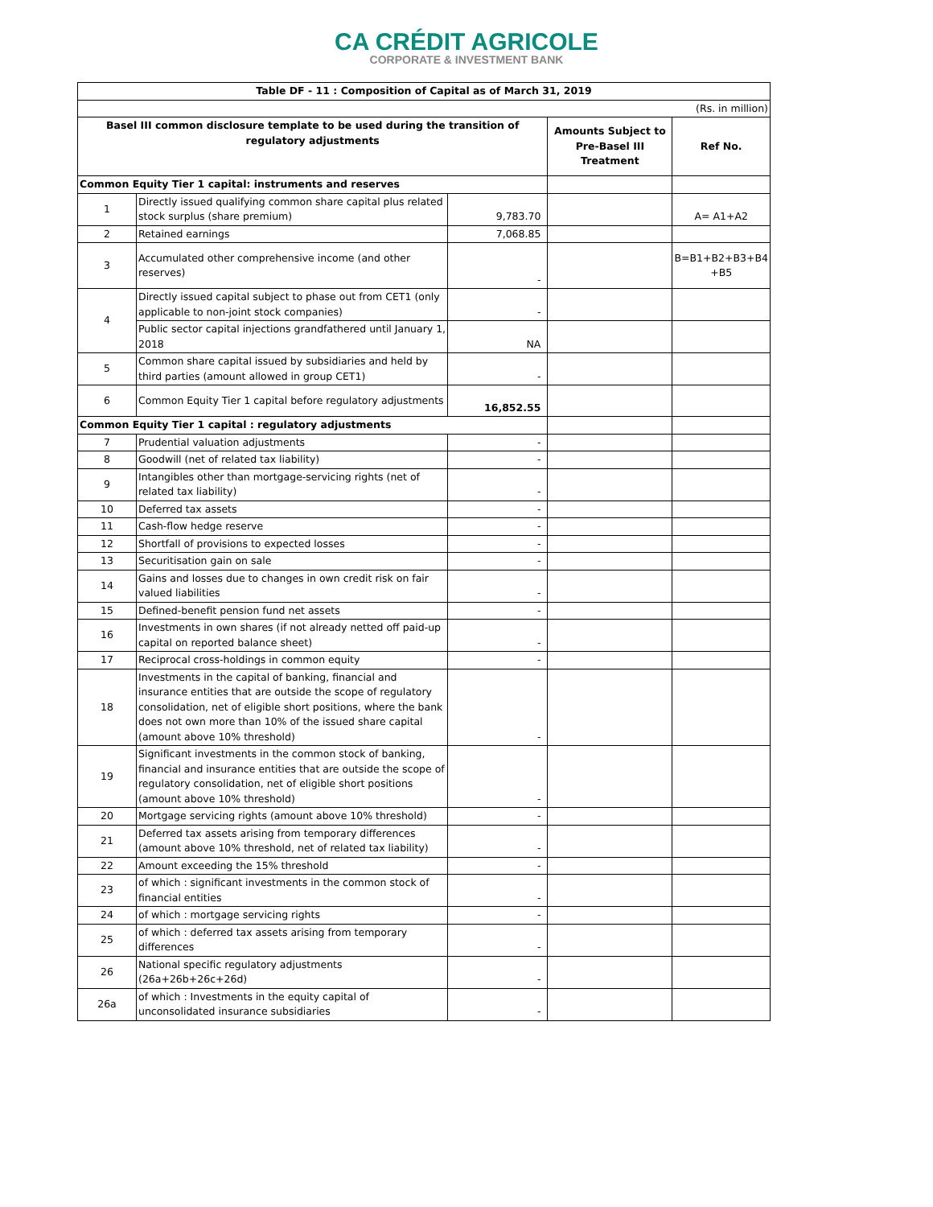CA CRÉDIT AGRICOLE
CORPORATE & INVESTMENT BANK
| Table DF - 11 : Composition of Capital as of March 31, 2019 | | | | |
| --- | --- | --- | --- | --- |
| (Rs. in million) | | | | |
| Basel III common disclosure template to be used during the transition of regulatory adjustments | | | Amounts Subject to Pre-Basel III Treatment | Ref No. |
| Common Equity Tier 1 capital: instruments and reserves | | | | |
| 1 | Directly issued qualifying common share capital plus related stock surplus (share premium) | 9,783.70 | | A= A1+A2 |
| 2 | Retained earnings | 7,068.85 | | |
| 3 | Accumulated other comprehensive income (and other reserves) | - | | B=B1+B2+B3+B4 +B5 |
| 4 | Directly issued capital subject to phase out from CET1 (only applicable to non-joint stock companies) | - | | |
| | Public sector capital injections grandfathered until January 1, 2018 | NA | | |
| 5 | Common share capital issued by subsidiaries and held by third parties (amount allowed in group CET1) | - | | |
| 6 | Common Equity Tier 1 capital before regulatory adjustments | 16,852.55 | | |
| Common Equity Tier 1 capital : regulatory adjustments | | | | |
| 7 | Prudential valuation adjustments | - | | |
| 8 | Goodwill (net of related tax liability) | - | | |
| 9 | Intangibles other than mortgage-servicing rights (net of related tax liability) | - | | |
| 10 | Deferred tax assets | - | | |
| 11 | Cash-flow hedge reserve | - | | |
| 12 | Shortfall of provisions to expected losses | - | | |
| 13 | Securitisation gain on sale | - | | |
| 14 | Gains and losses due to changes in own credit risk on fair valued liabilities | - | | |
| 15 | Defined-benefit pension fund net assets | - | | |
| 16 | Investments in own shares (if not already netted off paid-up capital on reported balance sheet) | - | | |
| 17 | Reciprocal cross-holdings in common equity | - | | |
| 18 | Investments in the capital of banking, financial and insurance entities that are outside the scope of regulatory consolidation, net of eligible short positions, where the bank does not own more than 10% of the issued share capital (amount above 10% threshold) | - | | |
| 19 | Significant investments in the common stock of banking, financial and insurance entities that are outside the scope of regulatory consolidation, net of eligible short positions (amount above 10% threshold) | - | | |
| 20 | Mortgage servicing rights (amount above 10% threshold) | - | | |
| 21 | Deferred tax assets arising from temporary differences (amount above 10% threshold, net of related tax liability) | - | | |
| 22 | Amount exceeding the 15% threshold | - | | |
| 23 | of which : significant investments in the common stock of financial entities | - | | |
| 24 | of which : mortgage servicing rights | - | | |
| 25 | of which : deferred tax assets arising from temporary differences | - | | |
| 26 | National specific regulatory adjustments (26a+26b+26c+26d) | - | | |
| 26a | of which : Investments in the equity capital of unconsolidated insurance subsidiaries | - | | |